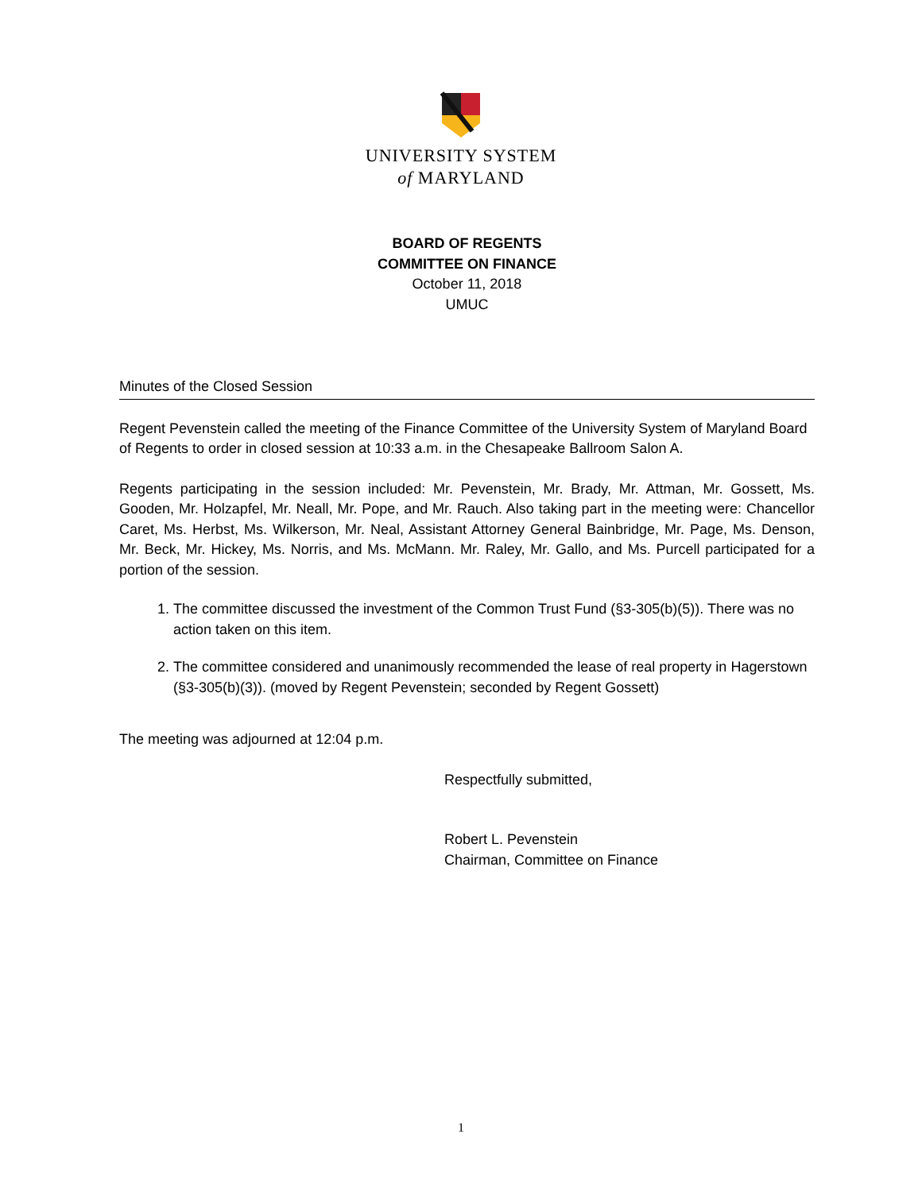UNIVERSITY SYSTEM
of MARYLAND
BOARD OF REGENTS
COMMITTEE ON FINANCE
October 11, 2018
UMUC
Minutes of the Closed Session
Regent Pevenstein called the meeting of the Finance Committee of the University System of Maryland Board of Regents to order in closed session at 10:33 a.m. in the Chesapeake Ballroom Salon A.
Regents participating in the session included: Mr. Pevenstein, Mr. Brady, Mr. Attman, Mr. Gossett, Ms. Gooden, Mr. Holzapfel, Mr. Neall, Mr. Pope, and Mr. Rauch. Also taking part in the meeting were: Chancellor Caret, Ms. Herbst, Ms. Wilkerson, Mr. Neal, Assistant Attorney General Bainbridge, Mr. Page, Ms. Denson, Mr. Beck, Mr. Hickey, Ms. Norris, and Ms. McMann. Mr. Raley, Mr. Gallo, and Ms. Purcell participated for a portion of the session.
1. The committee discussed the investment of the Common Trust Fund (§3-305(b)(5)). There was no action taken on this item.
2. The committee considered and unanimously recommended the lease of real property in Hagerstown (§3-305(b)(3)). (moved by Regent Pevenstein; seconded by Regent Gossett)
The meeting was adjourned at 12:04 p.m.
Respectfully submitted,
Robert L. Pevenstein
Chairman, Committee on Finance
1